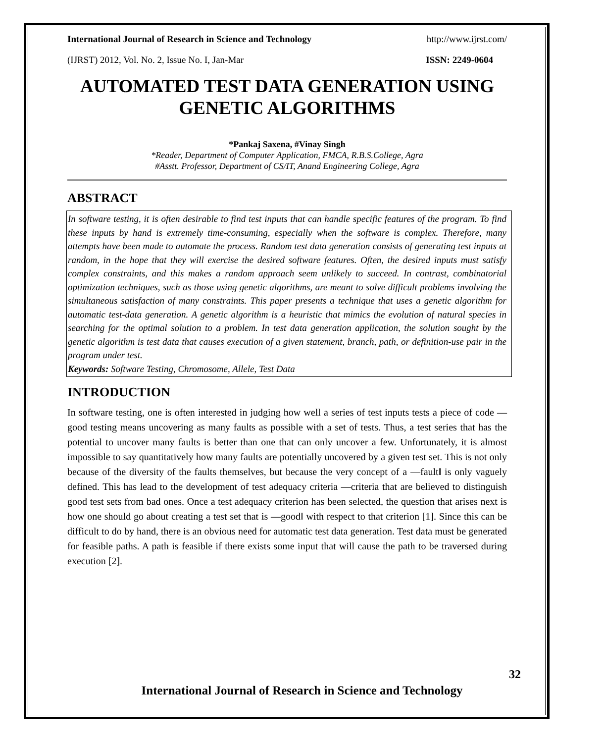International Journal of Research in Science and Technology http://www.ijrst.com/
(IJRST) 2012, Vol. No. 2, Issue No. I, Jan-Mar ISSN: 2249-0604
AUTOMATED TEST DATA GENERATION USING GENETIC ALGORITHMS
*Pankaj Saxena, #Vinay Singh
*Reader, Department of Computer Application, FMCA, R.B.S.College, Agra
#Asstt. Professor, Department of CS/IT, Anand Engineering College, Agra
ABSTRACT
In software testing, it is often desirable to find test inputs that can handle specific features of the program. To find these inputs by hand is extremely time-consuming, especially when the software is complex. Therefore, many attempts have been made to automate the process. Random test data generation consists of generating test inputs at random, in the hope that they will exercise the desired software features. Often, the desired inputs must satisfy complex constraints, and this makes a random approach seem unlikely to succeed. In contrast, combinatorial optimization techniques, such as those using genetic algorithms, are meant to solve difficult problems involving the simultaneous satisfaction of many constraints. This paper presents a technique that uses a genetic algorithm for automatic test-data generation. A genetic algorithm is a heuristic that mimics the evolution of natural species in searching for the optimal solution to a problem. In test data generation application, the solution sought by the genetic algorithm is test data that causes execution of a given statement, branch, path, or definition-use pair in the program under test.
Keywords: Software Testing, Chromosome, Allele, Test Data
INTRODUCTION
In software testing, one is often interested in judging how well a series of test inputs tests a piece of code — good testing means uncovering as many faults as possible with a set of tests. Thus, a test series that has the potential to uncover many faults is better than one that can only uncover a few. Unfortunately, it is almost impossible to say quantitatively how many faults are potentially uncovered by a given test set. This is not only because of the diversity of the faults themselves, but because the very concept of a ―fault‖ is only vaguely defined. This has lead to the development of test adequacy criteria —criteria that are believed to distinguish good test sets from bad ones. Once a test adequacy criterion has been selected, the question that arises next is how one should go about creating a test set that is ―good‖ with respect to that criterion [1]. Since this can be difficult to do by hand, there is an obvious need for automatic test data generation. Test data must be generated for feasible paths. A path is feasible if there exists some input that will cause the path to be traversed during execution [2].
32
International Journal of Research in Science and Technology